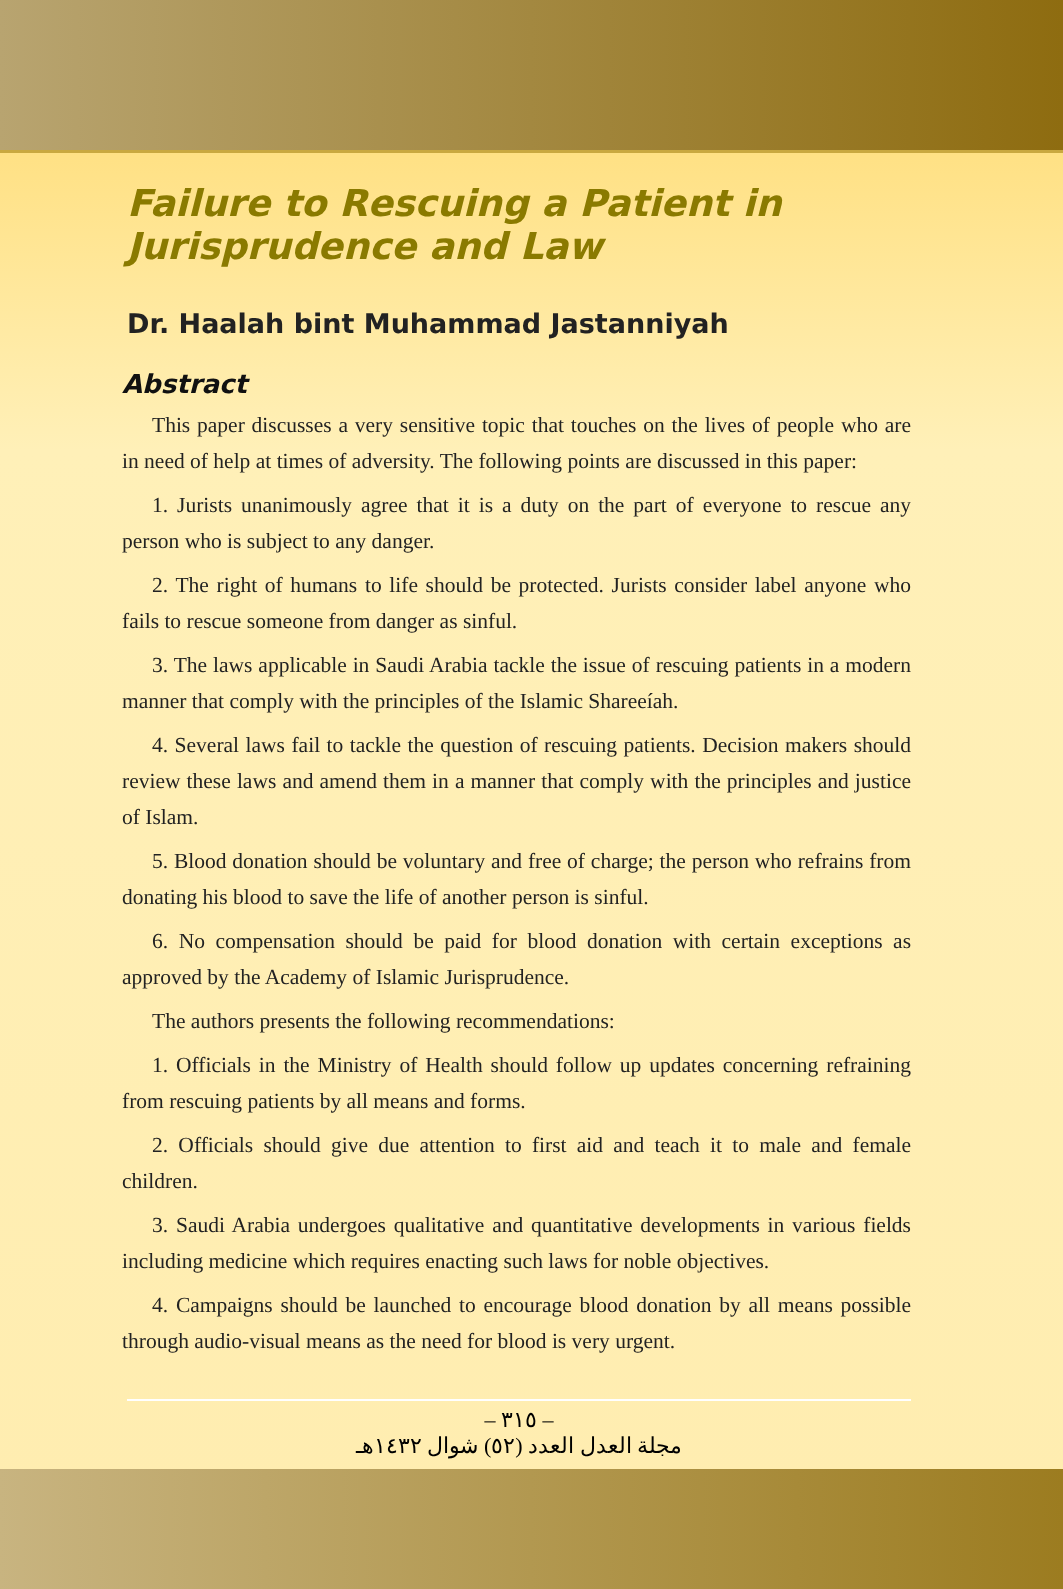Failure to Rescuing a Patient in Jurisprudence and Law
Dr. Haalah bint Muhammad Jastanniyah
Abstract
This paper discusses a very sensitive topic that touches on the lives of people who are in need of help at times of adversity. The following points are discussed in this paper:
1. Jurists unanimously agree that it is a duty on the part of everyone to rescue any person who is subject to any danger.
2. The right of humans to life should be protected. Jurists consider label anyone who fails to rescue someone from danger as sinful.
3. The laws applicable in Saudi Arabia tackle the issue of rescuing patients in a modern manner that comply with the principles of the Islamic Shareeíah.
4. Several laws fail to tackle the question of rescuing patients. Decision makers should review these laws and amend them in a manner that comply with the principles and justice of Islam.
5. Blood donation should be voluntary and free of charge; the person who refrains from donating his blood to save the life of another person is sinful.
6. No compensation should be paid for blood donation with certain exceptions as approved by the Academy of Islamic Jurisprudence.
The authors presents the following recommendations:
1. Officials in the Ministry of Health should follow up updates concerning refraining from rescuing patients by all means and forms.
2. Officials should give due attention to first aid and teach it to male and female children.
3. Saudi Arabia undergoes qualitative and quantitative developments in various fields including medicine which requires enacting such laws for noble objectives.
4. Campaigns should be launched to encourage blood donation by all means possible through audio-visual means as the need for blood is very urgent.
– ٣١٥ –
مجلة العدل العدد (٥٢) شوال ١٤٣٢هـ